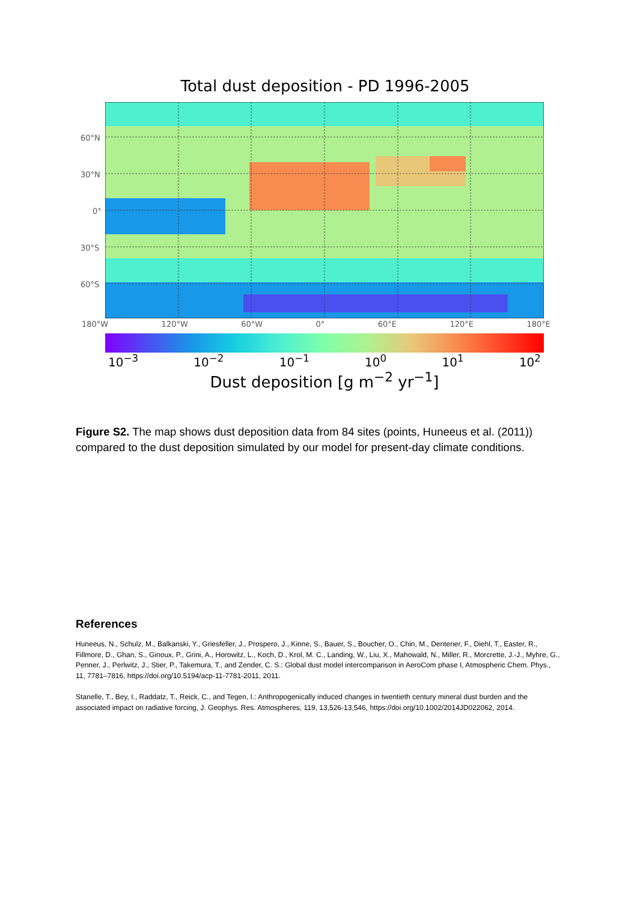Total dust deposition - PD 1996-2005
60°N
30°N
0°
30°S
60°S
180°W 120°W 60°W 0° 60°E 120°E 180°E
10<sup>−3</sup> 10<sup>−2</sup> 10<sup>−1</sup> 10<sup>0</sup> 10<sup>1</sup> 10<sup>2</sup>
Dust deposition [g m<sup>−2</sup> yr<sup>−1</sup>]
Figure S2. The map shows dust deposition data from 84 sites (points, Huneeus et al. (2011)) compared to the dust deposition simulated by our model for present-day climate conditions.
References
Huneeus, N., Schulz, M., Balkanski, Y., Griesfeller, J., Prospero, J., Kinne, S., Bauer, S., Boucher, O., Chin, M., Dentener, F., Diehl, T., Easter, R., Fillmore, D., Ghan, S., Ginoux, P., Grini, A., Horowitz, L., Koch, D., Krol, M. C., Landing, W., Liu, X., Mahowald, N., Miller, R., Morcrette, J.-J., Myhre, G., Penner, J., Perlwitz, J., Stier, P., Takemura, T., and Zender, C. S.: Global dust model intercomparison in AeroCom phase I, Atmospheric Chem. Phys., 11, 7781–7816, https://doi.org/10.5194/acp-11-7781-2011, 2011.
Stanelle, T., Bey, I., Raddatz, T., Reick, C., and Tegen, I.: Anthropogenically induced changes in twentieth century mineral dust burden and the associated impact on radiative forcing, J. Geophys. Res. Atmospheres, 119, 13,526-13,546, https://doi.org/10.1002/2014JD022062, 2014.